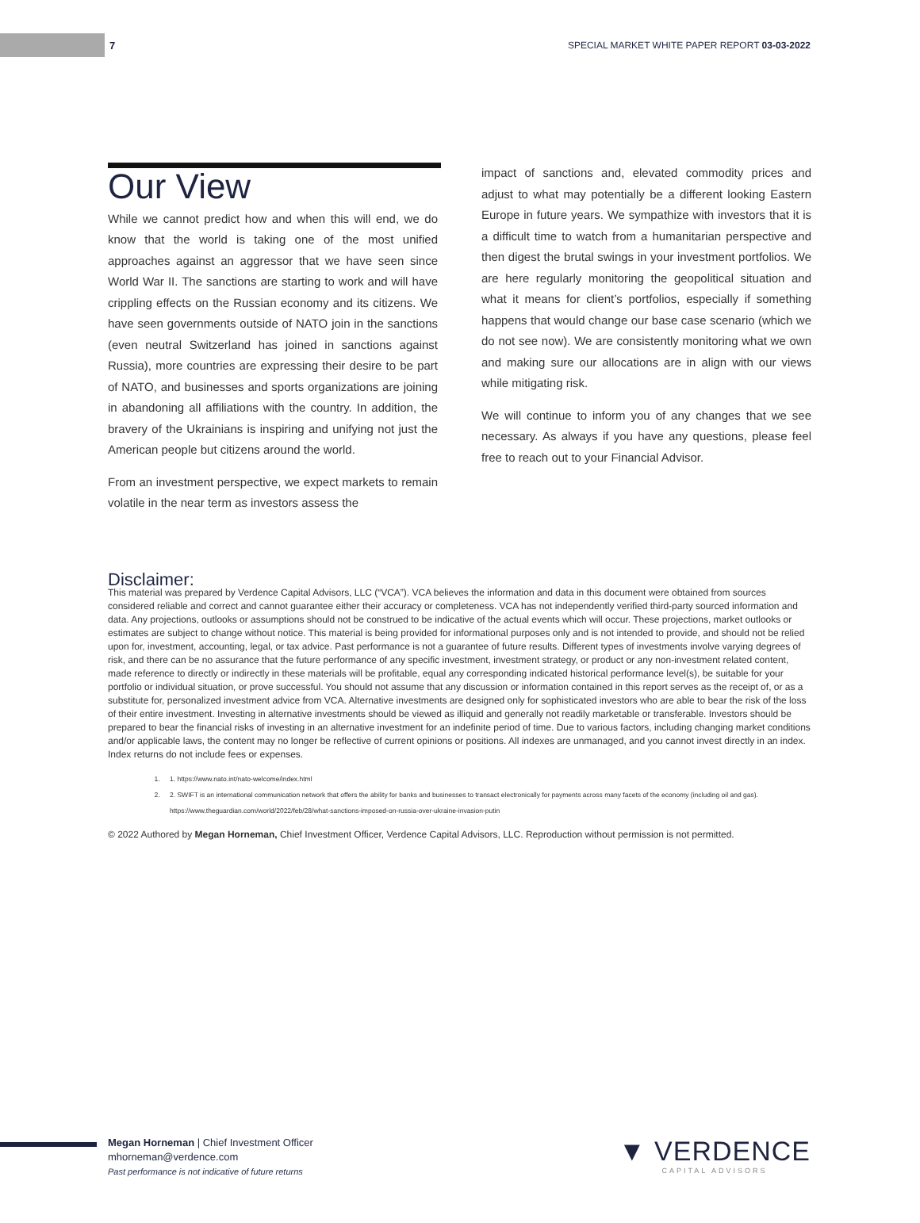7 SPECIAL MARKET WHITE PAPER REPORT 03-03-2022
Our View
While we cannot predict how and when this will end, we do know that the world is taking one of the most unified approaches against an aggressor that we have seen since World War II. The sanctions are starting to work and will have crippling effects on the Russian economy and its citizens. We have seen governments outside of NATO join in the sanctions (even neutral Switzerland has joined in sanctions against Russia), more countries are expressing their desire to be part of NATO, and businesses and sports organizations are joining in abandoning all affiliations with the country. In addition, the bravery of the Ukrainians is inspiring and unifying not just the American people but citizens around the world.
From an investment perspective, we expect markets to remain volatile in the near term as investors assess the
impact of sanctions and, elevated commodity prices and adjust to what may potentially be a different looking Eastern Europe in future years. We sympathize with investors that it is a difficult time to watch from a humanitarian perspective and then digest the brutal swings in your investment portfolios. We are here regularly monitoring the geopolitical situation and what it means for client’s portfolios, especially if something happens that would change our base case scenario (which we do not see now). We are consistently monitoring what we own and making sure our allocations are in align with our views while mitigating risk.
We will continue to inform you of any changes that we see necessary. As always if you have any questions, please feel free to reach out to your Financial Advisor.
Disclaimer:
This material was prepared by Verdence Capital Advisors, LLC (“VCA”). VCA believes the information and data in this document were obtained from sources considered reliable and correct and cannot guarantee either their accuracy or completeness. VCA has not independently verified third-party sourced information and data. Any projections, outlooks or assumptions should not be construed to be indicative of the actual events which will occur. These projections, market outlooks or estimates are subject to change without notice. This material is being provided for informational purposes only and is not intended to provide, and should not be relied upon for, investment, accounting, legal, or tax advice. Past performance is not a guarantee of future results. Different types of investments involve varying degrees of risk, and there can be no assurance that the future performance of any specific investment, investment strategy, or product or any non-investment related content, made reference to directly or indirectly in these materials will be profitable, equal any corresponding indicated historical performance level(s), be suitable for your portfolio or individual situation, or prove successful. You should not assume that any discussion or information contained in this report serves as the receipt of, or as a substitute for, personalized investment advice from VCA. Alternative investments are designed only for sophisticated investors who are able to bear the risk of the loss of their entire investment. Investing in alternative investments should be viewed as illiquid and generally not readily marketable or transferable. Investors should be prepared to bear the financial risks of investing in an alternative investment for an indefinite period of time. Due to various factors, including changing market conditions and/or applicable laws, the content may no longer be reflective of current opinions or positions. All indexes are unmanaged, and you cannot invest directly in an index. Index returns do not include fees or expenses.
1. 1. https://www.nato.int/nato-welcome/index.html
2. 2. SWIFT is an international communication network that offers the ability for banks and businesses to transact electronically for payments across many facets of the economy (including oil and gas). https://www.theguardian.com/world/2022/feb/28/what-sanctions-imposed-on-russia-over-ukraine-invasion-putin
© 2022 Authored by Megan Horneman, Chief Investment Officer, Verdence Capital Advisors, LLC. Reproduction without permission is not permitted.
Megan Horneman | Chief Investment Officer
mhorneman@verdence.com
Past performance is not indicative of future returns
▼ VERDENCE
CAPITAL ADVISORS